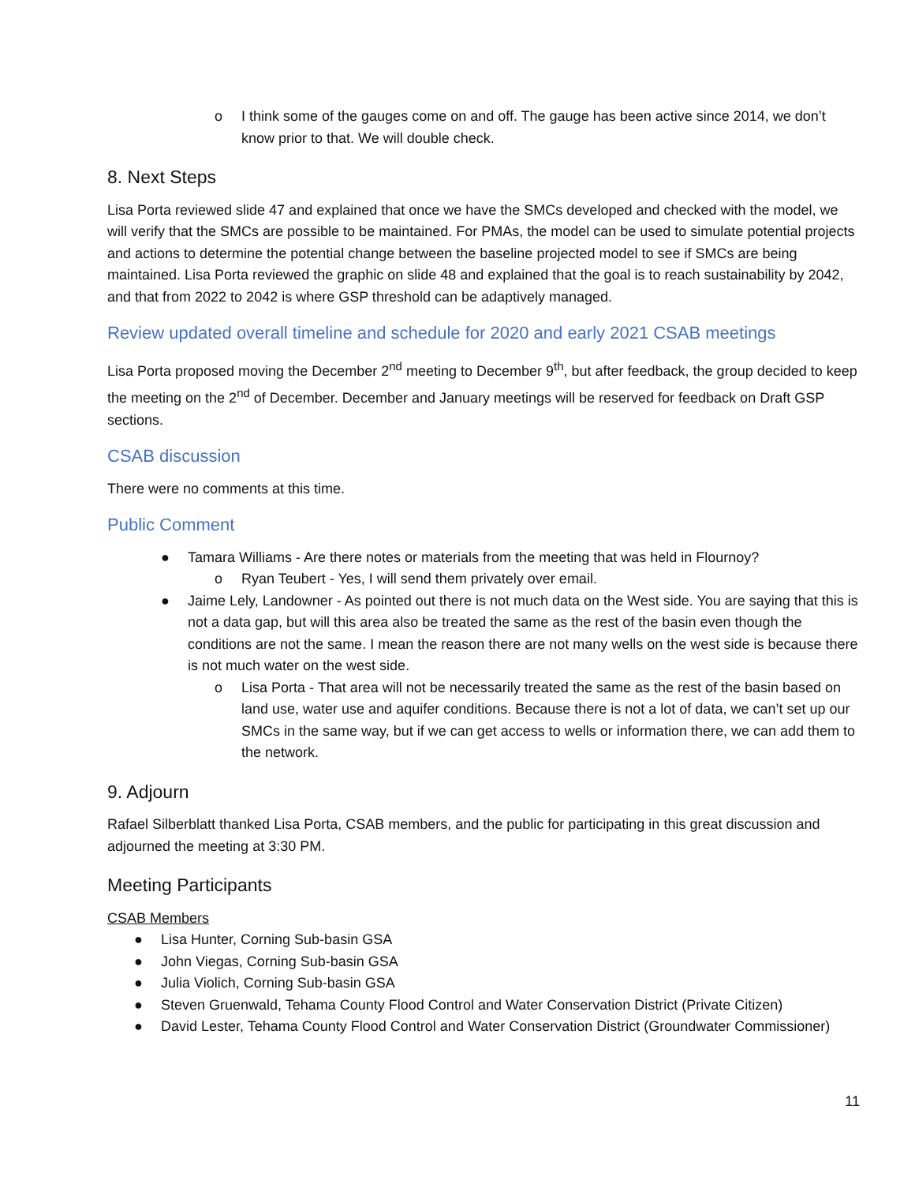o I think some of the gauges come on and off. The gauge has been active since 2014, we don’t know prior to that. We will double check.
8. Next Steps
Lisa Porta reviewed slide 47 and explained that once we have the SMCs developed and checked with the model, we will verify that the SMCs are possible to be maintained. For PMAs, the model can be used to simulate potential projects and actions to determine the potential change between the baseline projected model to see if SMCs are being maintained. Lisa Porta reviewed the graphic on slide 48 and explained that the goal is to reach sustainability by 2042, and that from 2022 to 2042 is where GSP threshold can be adaptively managed.
Review updated overall timeline and schedule for 2020 and early 2021 CSAB meetings
Lisa Porta proposed moving the December 2<sup>nd</sup> meeting to December 9<sup>th</sup>, but after feedback, the group decided to keep the meeting on the 2<sup>nd</sup> of December. December and January meetings will be reserved for feedback on Draft GSP sections.
CSAB discussion
There were no comments at this time.
Public Comment
● Tamara Williams - Are there notes or materials from the meeting that was held in Flournoy?
o Ryan Teubert - Yes, I will send them privately over email.
● Jaime Lely, Landowner - As pointed out there is not much data on the West side. You are saying that this is not a data gap, but will this area also be treated the same as the rest of the basin even though the conditions are not the same. I mean the reason there are not many wells on the west side is because there is not much water on the west side.
o Lisa Porta - That area will not be necessarily treated the same as the rest of the basin based on land use, water use and aquifer conditions. Because there is not a lot of data, we can’t set up our SMCs in the same way, but if we can get access to wells or information there, we can add them to the network.
9. Adjourn
Rafael Silberblatt thanked Lisa Porta, CSAB members, and the public for participating in this great discussion and adjourned the meeting at 3:30 PM.
Meeting Participants
CSAB Members
● Lisa Hunter, Corning Sub-basin GSA
● John Viegas, Corning Sub-basin GSA
● Julia Violich, Corning Sub-basin GSA
● Steven Gruenwald, Tehama County Flood Control and Water Conservation District (Private Citizen)
● David Lester, Tehama County Flood Control and Water Conservation District (Groundwater Commissioner)
11